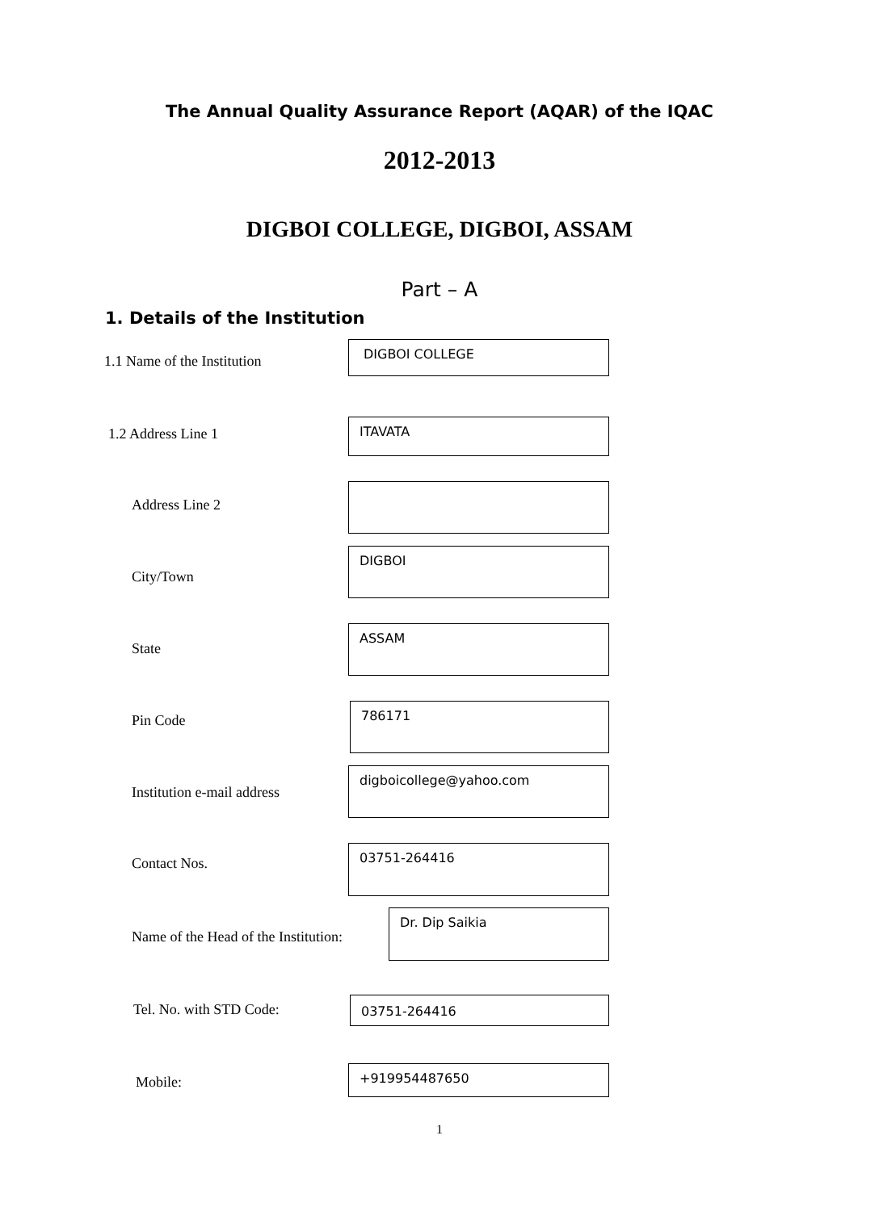The Annual Quality Assurance Report (AQAR) of the IQAC
2012-2013
DIGBOI COLLEGE, DIGBOI, ASSAM
Part – A
1. Details of the Institution
1.1 Name of the Institution
DIGBOI COLLEGE
1.2 Address Line 1
ITAVATA
Address Line 2
City/Town
DIGBOI
State
ASSAM
Pin Code
786171
Institution e-mail address
digboicollege@yahoo.com
Contact Nos.
03751-264416
Name of the Head of the Institution:
Dr. Dip Saikia
Tel. No. with STD Code:
03751-264416
Mobile:
+919954487650
1